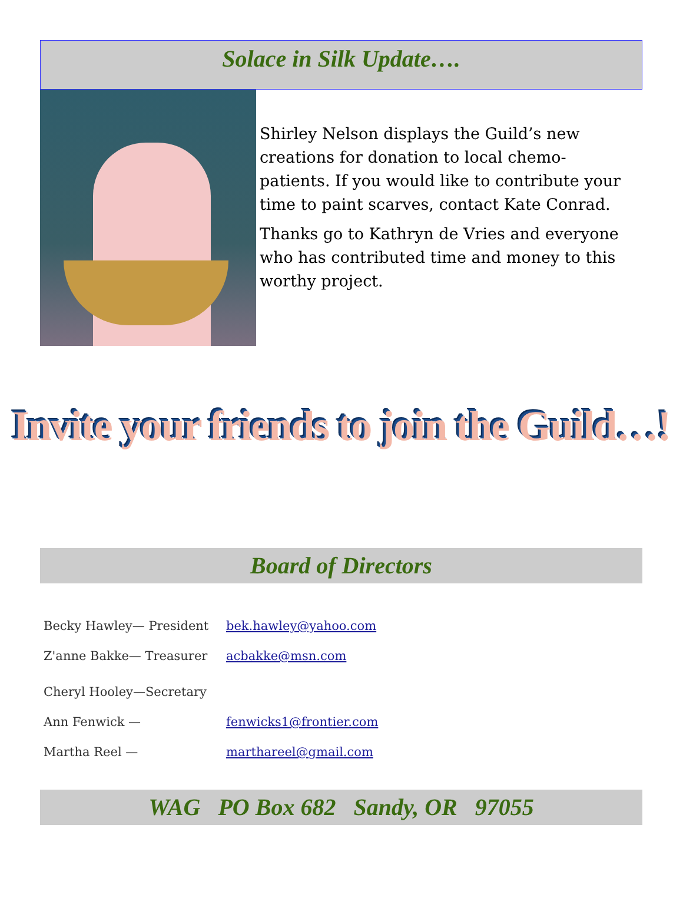Solace in Silk Update….
Shirley Nelson displays the Guild’s new creations for donation to local chemo-patients. If you would like to contribute your time to paint scarves, contact Kate Conrad.
Thanks go to Kathryn de Vries and everyone who has contributed time and money to this worthy project.
Invite your friends to join the Guild…!
Board of Directors
Becky Hawley— President bek.hawley@yahoo.com
Z'anne Bakke— Treasurer acbakke@msn.com
Cheryl Hooley—Secretary
Ann Fenwick — fenwicks1@frontier.com
Martha Reel — marthareel@gmail.com
WAG PO Box 682 Sandy, OR 97055